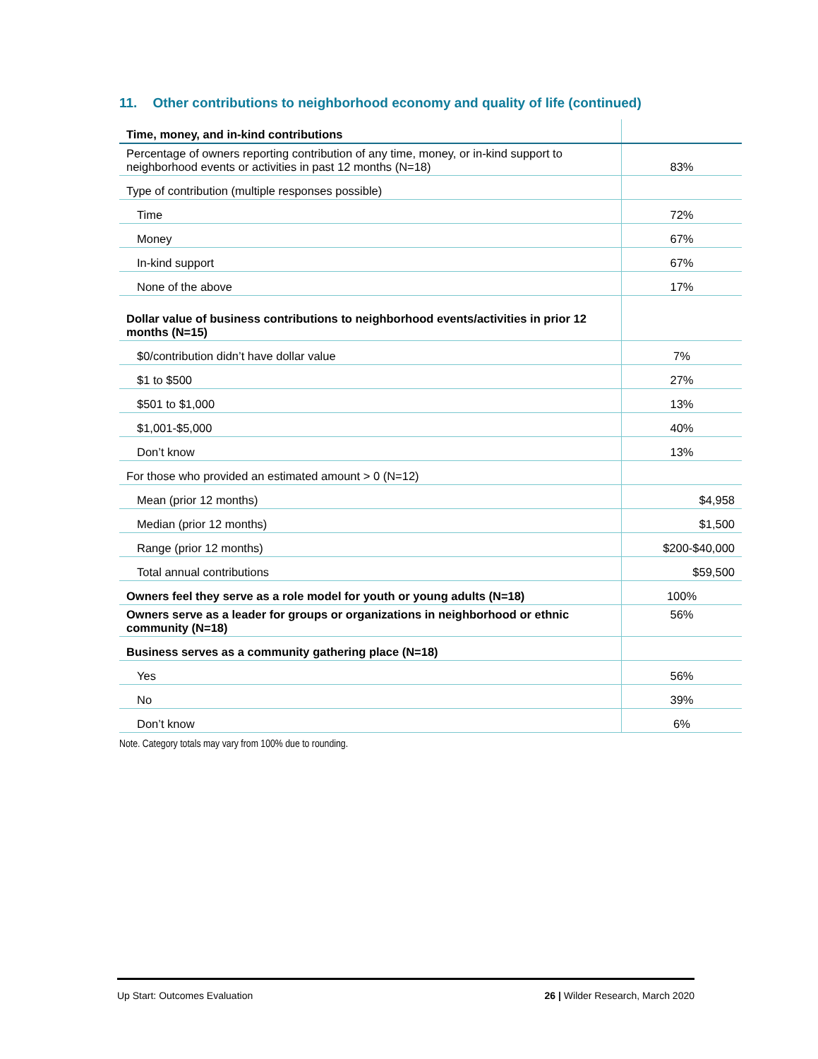11. Other contributions to neighborhood economy and quality of life (continued)
| Time, money, and in-kind contributions | |
| --- | --- |
| Percentage of owners reporting contribution of any time, money, or in-kind support to neighborhood events or activities in past 12 months (N=18) | 83% |
| Type of contribution (multiple responses possible) | |
| Time | 72% |
| Money | 67% |
| In-kind support | 67% |
| None of the above | 17% |
| Dollar value of business contributions to neighborhood events/activities in prior 12 months (N=15) | |
| $0/contribution didn’t have dollar value | 7% |
| $1 to $500 | 27% |
| $501 to $1,000 | 13% |
| $1,001-$5,000 | 40% |
| Don’t know | 13% |
| For those who provided an estimated amount > 0 (N=12) | |
| Mean (prior 12 months) | $4,958 |
| Median (prior 12 months) | $1,500 |
| Range (prior 12 months) | $200-$40,000 |
| Total annual contributions | $59,500 |
| Owners feel they serve as a role model for youth or young adults (N=18) | 100% |
| Owners serve as a leader for groups or organizations in neighborhood or ethnic community (N=18) | 56% |
| Business serves as a community gathering place (N=18) | |
| Yes | 56% |
| No | 39% |
| Don’t know | 6% |
Note. Category totals may vary from 100% due to rounding.
Up Start: Outcomes Evaluation 26 | Wilder Research, March 2020